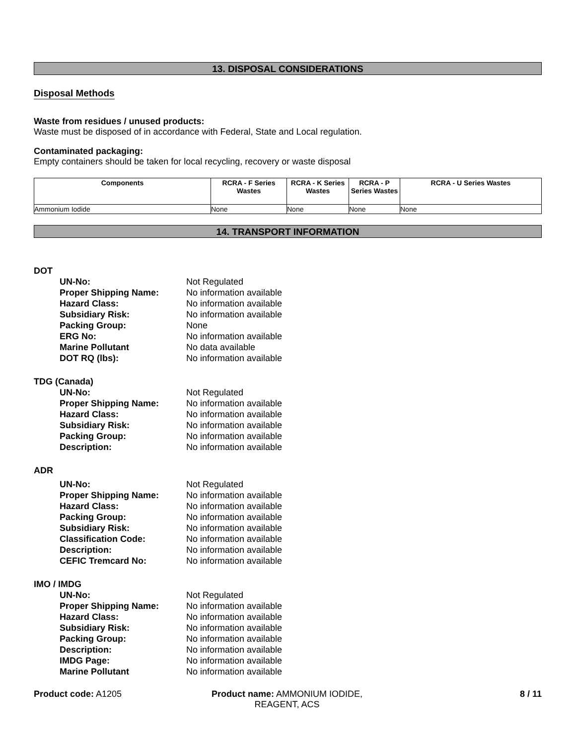13. DISPOSAL CONSIDERATIONS
Disposal Methods
Waste from residues / unused products:
Waste must be disposed of in accordance with Federal, State and Local regulation.
Contaminated packaging:
Empty containers should be taken for local recycling, recovery or waste disposal
| Components | RCRA - F Series Wastes | RCRA - K Series Wastes | RCRA - P Series Wastes | RCRA - U Series Wastes |
| --- | --- | --- | --- | --- |
| Ammonium Iodide | None | None | None | None |
14. TRANSPORT INFORMATION
DOT
| UN-No: | Not Regulated |
| Proper Shipping Name: | No information available |
| Hazard Class: | No information available |
| Subsidiary Risk: | No information available |
| Packing Group: | None |
| ERG No: | No information available |
| Marine Pollutant | No data available |
| DOT RQ (lbs): | No information available |
TDG (Canada)
| UN-No: | Not Regulated |
| Proper Shipping Name: | No information available |
| Hazard Class: | No information available |
| Subsidiary Risk: | No information available |
| Packing Group: | No information available |
| Description: | No information available |
ADR
| UN-No: | Not Regulated |
| Proper Shipping Name: | No information available |
| Hazard Class: | No information available |
| Packing Group: | No information available |
| Subsidiary Risk: | No information available |
| Classification Code: | No information available |
| Description: | No information available |
| CEFIC Tremcard No: | No information available |
IMO / IMDG
| UN-No: | Not Regulated |
| Proper Shipping Name: | No information available |
| Hazard Class: | No information available |
| Subsidiary Risk: | No information available |
| Packing Group: | No information available |
| Description: | No information available |
| IMDG Page: | No information available |
| Marine Pollutant | No information available |
Product code: A1205 Product name: AMMONIUM IODIDE, REAGENT, ACS
8 / 11